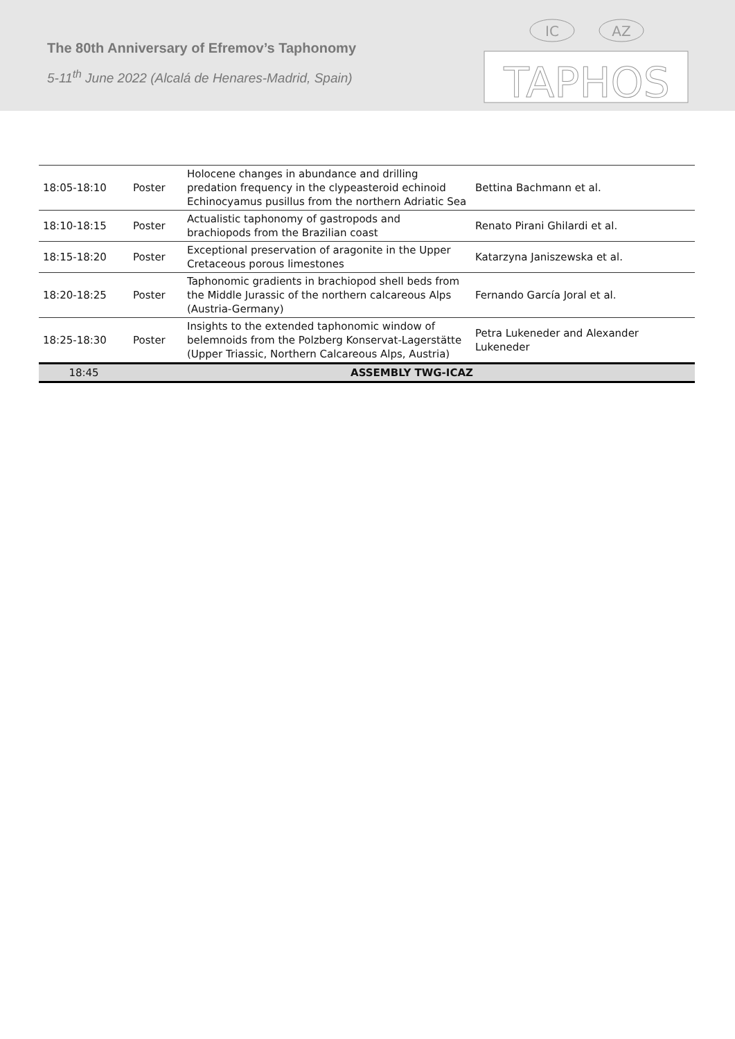The 80th Anniversary of Efremov’s Taphonomy
5-11<sup>th</sup> June 2022 (Alcalá de Henares-Madrid, Spain)
IC
AZ
TAPHOS
| 18:05-18:10 | Poster | Holocene changes in abundance and drilling predation frequency in the clypeasteroid echinoid Echinocyamus pusillus from the northern Adriatic Sea | Bettina Bachmann et al. |
| 18:10-18:15 | Poster | Actualistic taphonomy of gastropods and brachiopods from the Brazilian coast | Renato Pirani Ghilardi et al. |
| 18:15-18:20 | Poster | Exceptional preservation of aragonite in the Upper Cretaceous porous limestones | Katarzyna Janiszewska et al. |
| 18:20-18:25 | Poster | Taphonomic gradients in brachiopod shell beds from the Middle Jurassic of the northern calcareous Alps (Austria-Germany) | Fernando García Joral et al. |
| 18:25-18:30 | Poster | Insights to the extended taphonomic window of belemnoids from the Polzberg Konservat-Lagerstätte (Upper Triassic, Northern Calcareous Alps, Austria) | Petra Lukeneder and Alexander Lukeneder |
| 18:45 | ASSEMBLY TWG-ICAZ | | |